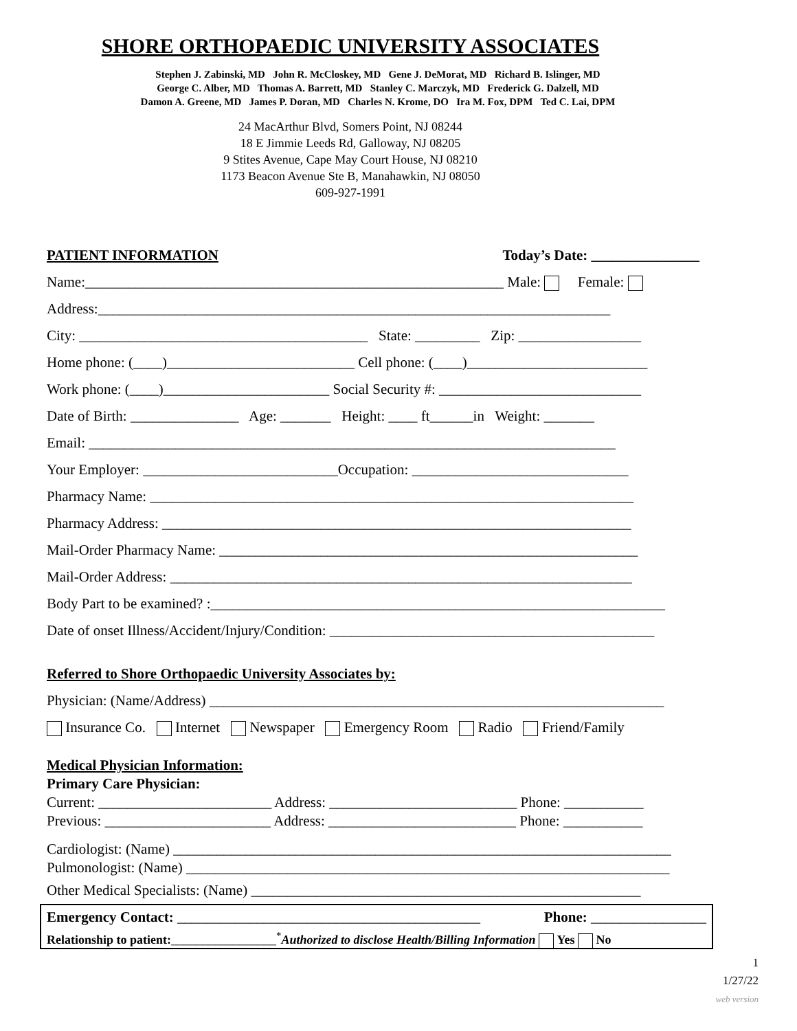SHORE ORTHOPAEDIC UNIVERSITY ASSOCIATES
Stephen J. Zabinski, MD John R. McCloskey, MD Gene J. DeMorat, MD Richard B. Islinger, MD
George C. Alber, MD Thomas A. Barrett, MD Stanley C. Marczyk, MD Frederick G. Dalzell, MD
Damon A. Greene, MD James P. Doran, MD Charles N. Krome, DO Ira M. Fox, DPM Ted C. Lai, DPM
24 MacArthur Blvd, Somers Point, NJ 08244
18 E Jimmie Leeds Rd, Galloway, NJ 08205
9 Stites Avenue, Cape May Court House, NJ 08210
1173 Beacon Avenue Ste B, Manahawkin, NJ 08050
609-927-1991
PATIENT INFORMATION Today’s Date: _______________
Name:__________________________________________________________ Male: Female:
Address:_______________________________________________________________________
City: ________________________________________ State: _________ Zip: _________________
Home phone: (____)__________________________ Cell phone: (____)_________________________
Work phone: (____)_______________________ Social Security #: ____________________________
Date of Birth: _______________ Age: _______ Height: ____ ft______in Weight: _______
Email: _________________________________________________________________________
Your Employer: ___________________________Occupation: ______________________________
Pharmacy Name: ___________________________________________________________________
Pharmacy Address: _________________________________________________________________
Mail-Order Pharmacy Name: __________________________________________________________
Mail-Order Address: ________________________________________________________________
Body Part to be examined? :_______________________________________________________________
Date of onset Illness/Accident/Injury/Condition: _____________________________________________
Referred to Shore Orthopaedic University Associates by:
Physician: (Name/Address) _______________________________________________________________
Insurance Co. Internet Newspaper Emergency Room Radio Friend/Family
Medical Physician Information:
Primary Care Physician:
Current: ________________________ Address: __________________________ Phone: ___________
Previous: _______________________ Address: __________________________ Phone: ___________
Cardiologist: (Name) _____________________________________________________________________
Pulmonologist: (Name) ___________________________________________________________________
Other Medical Specialists: (Name) ______________________________________________________
Emergency Contact: __________________________________________ Phone: ________________
Relationship to patient:_________________<sup>*</sup>Authorized to disclose Health/Billing Information Yes No
1
1/27/22
web version